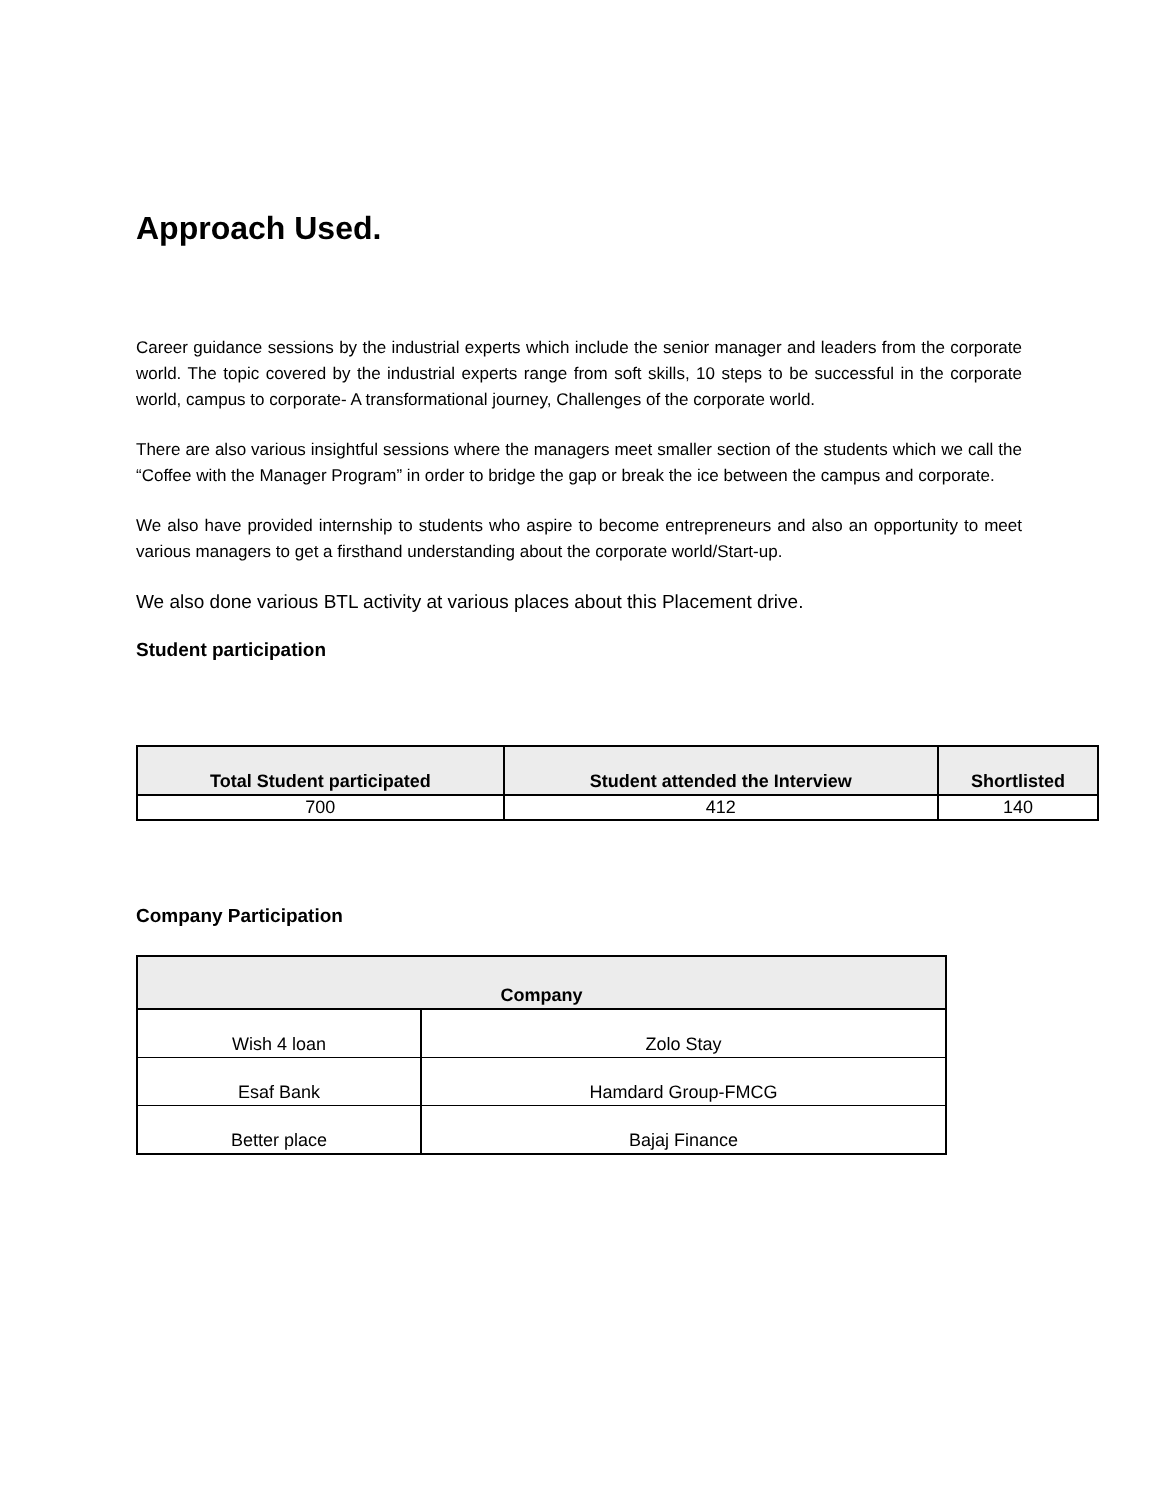Approach Used.
Career guidance sessions by the industrial experts which include the senior manager and leaders from the corporate world. The topic covered by the industrial experts range from soft skills, 10 steps to be successful in the corporate world, campus to corporate- A transformational journey, Challenges of the corporate world.
There are also various insightful sessions where the managers meet smaller section of the students which we call the “Coffee with the Manager Program” in order to bridge the gap or break the ice between the campus and corporate.
We also have provided internship to students who aspire to become entrepreneurs and also an opportunity to meet various managers to get a firsthand understanding about the corporate world/Start-up.
We also done various BTL activity at various places about this Placement drive.
Student participation
| Total Student participated | Student attended the Interview | Shortlisted |
| --- | --- | --- |
| 700 | 412 | 140 |
Company Participation
| Company | |
| --- | --- |
| Wish 4 loan | Zolo Stay |
| Esaf Bank | Hamdard Group-FMCG |
| Better place | Bajaj Finance |